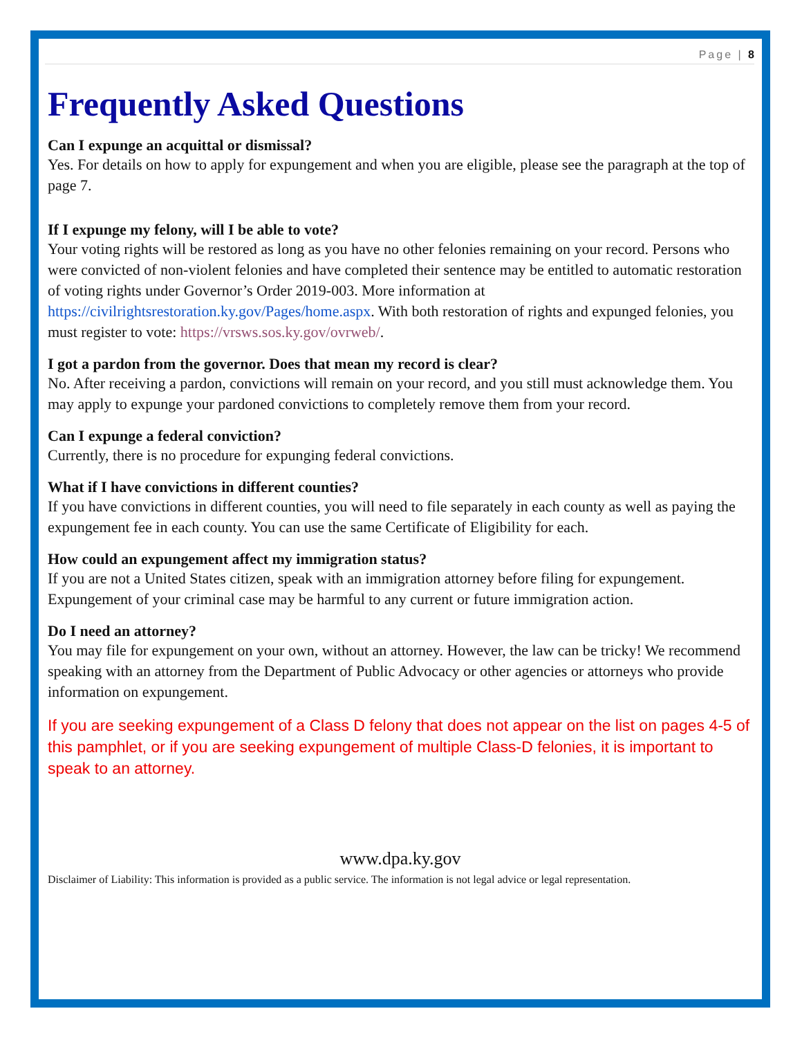Page | 8
Frequently Asked Questions
Can I expunge an acquittal or dismissal?
Yes. For details on how to apply for expungement and when you are eligible, please see the paragraph at the top of page 7.
If I expunge my felony, will I be able to vote?
Your voting rights will be restored as long as you have no other felonies remaining on your record. Persons who were convicted of non-violent felonies and have completed their sentence may be entitled to automatic restoration of voting rights under Governor’s Order 2019-003. More information at https://civilrightsrestoration.ky.gov/Pages/home.aspx. With both restoration of rights and expunged felonies, you must register to vote: https://vrsws.sos.ky.gov/ovrweb/.
I got a pardon from the governor. Does that mean my record is clear?
No. After receiving a pardon, convictions will remain on your record, and you still must acknowledge them. You may apply to expunge your pardoned convictions to completely remove them from your record.
Can I expunge a federal conviction?
Currently, there is no procedure for expunging federal convictions.
What if I have convictions in different counties?
If you have convictions in different counties, you will need to file separately in each county as well as paying the expungement fee in each county. You can use the same Certificate of Eligibility for each.
How could an expungement affect my immigration status?
If you are not a United States citizen, speak with an immigration attorney before filing for expungement. Expungement of your criminal case may be harmful to any current or future immigration action.
Do I need an attorney?
You may file for expungement on your own, without an attorney. However, the law can be tricky! We recommend speaking with an attorney from the Department of Public Advocacy or other agencies or attorneys who provide information on expungement.
If you are seeking expungement of a Class D felony that does not appear on the list on pages 4-5 of this pamphlet, or if you are seeking expungement of multiple Class-D felonies, it is important to speak to an attorney.
www.dpa.ky.gov
Disclaimer of Liability: This information is provided as a public service. The information is not legal advice or legal representation.